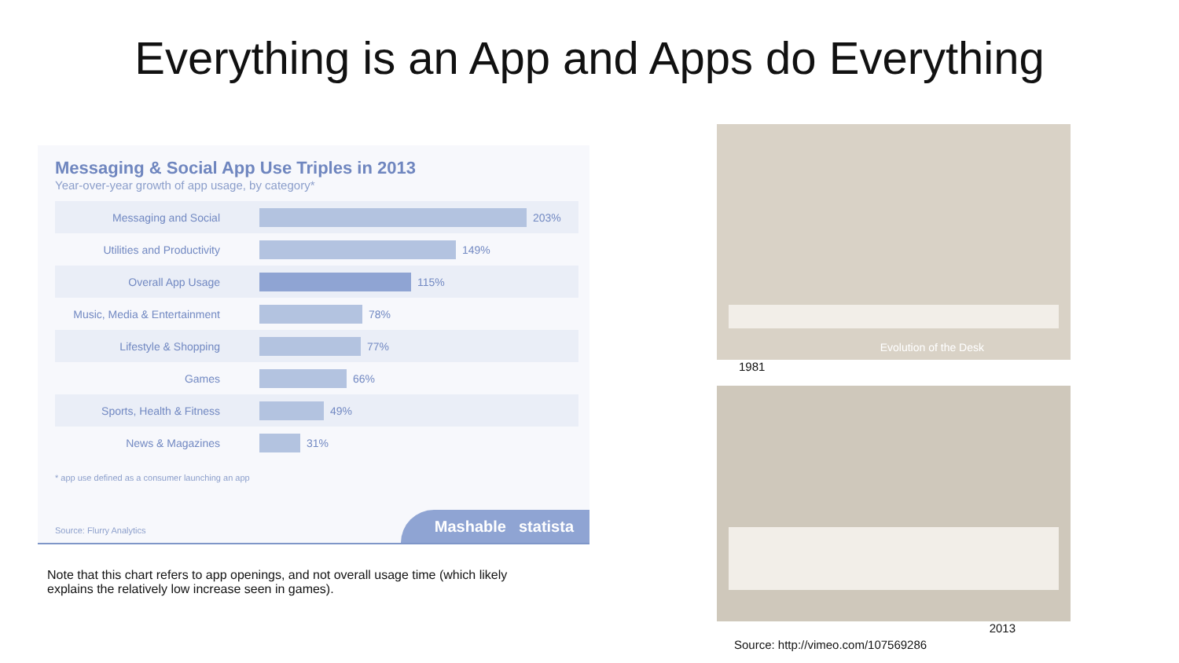Everything is an App and Apps do Everything
Messaging & Social App Use Triples in 2013
Year-over-year growth of app usage, by category*
Messaging and Social 203%
Utilities and Productivity
149%
Overall App Usage 115%
Music, Media & Entertainment
78%
Lifestyle & Shopping 77%
Games 66%
Sports, Health & Fitness 49%
News & Magazines 31%
* app use defined as a consumer launching an app
Source: Flurry Analytics Mashable statista
Note that this chart refers to app openings, and not overall usage time (which likely explains the relatively low increase seen in games).
Evolution of the Desk
1981
2013
Source: http://vimeo.com/107569286